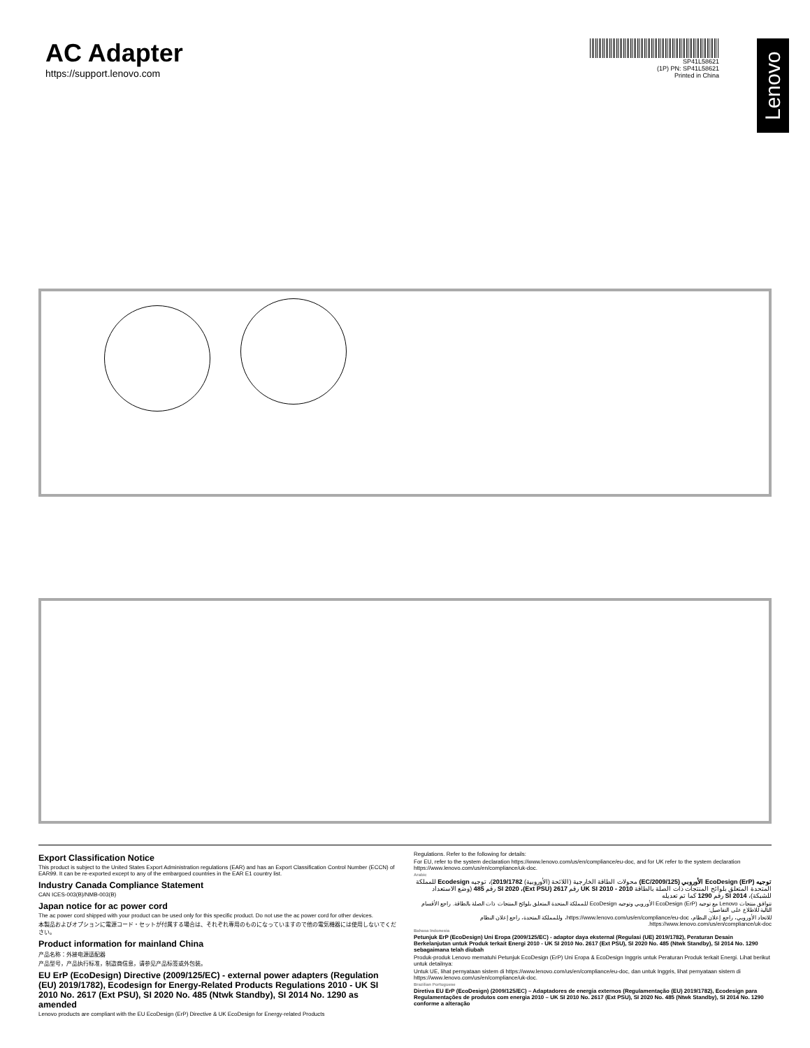Lenovo
AC Adapter
https://support.lenovo.com
SP41L58621
(1P) PN: SP41L58621
Printed in China
Export Classification Notice
This product is subject to the United States Export Administration regulations (EAR) and has an Export Classification Control Number (ECCN) of EAR99. It can be re-exported except to any of the embargoed countries in the EAR E1 country list.
Industry Canada Compliance Statement
CAN ICES-003(B)/NMB-003(B)
Japan notice for ac power cord
The ac power cord shipped with your product can be used only for this specific product. Do not use the ac power cord for other devices.
本製品およびオプションに電源コード・セットが付属する場合は、それぞれ専用のものになっていますので他の電気機器には使用しないでください。
Product information for mainland China
产品名称：外接电源适配器
产品型号，产品执行标准，制造商信息，请参见产品标签或外包装。
EU ErP (EcoDesign) Directive (2009/125/EC) - external power adapters (Regulation (EU) 2019/1782), Ecodesign for Energy-Related Products Regulations 2010 - UK SI 2010 No. 2617 (Ext PSU), SI 2020 No. 485 (Ntwk Standby), SI 2014 No. 1290 as amended
Lenovo products are compliant with the EU EcoDesign (ErP) Directive & UK EcoDesign for Energy-related Products
Regulations. Refer to the following for details:
For EU, refer to the system declaration https://www.lenovo.com/us/en/compliance/eu-doc, and for UK refer to the system declaration https://www.lenovo.com/us/en/compliance/uk-doc.
Arabic
توجيه EcoDesign (ErP) الأوروبي (2009/125/EC) محولات الطاقة الخارجية (اللائحة (الأوروبية) 2019/1782)، توجيه Ecodesign للمملكة المتحدة المتعلق بلوائح المنتجات ذات الصلة بالطاقة 2010 - UK SI 2010 رقم 2617 (Ext PSU)، SI 2020 رقم 485 (وضع الاستعداد للشبكة)، SI 2014 رقم 1290 كما تم تعديله
تتوافق منتجات Lenovo مع توجيه EcoDesign (ErP) الأوروبي وتوجيه EcoDesign للمملكة المتحدة المتعلق بلوائح المنتجات ذات الصلة بالطاقة. راجع الأقسام التالية للاطلاع على التفاصيل:
للاتحاد الأوروبي، راجع إعلان النظام، https://www.lenovo.com/us/en/compliance/eu-doc، وللمملكة المتحدة، راجع إعلان النظام https://www.lenovo.com/us/en/compliance/uk-doc.
Bahasa Indonesia
Petunjuk ErP (EcoDesign) Uni Eropa (2009/125/EC) - adaptor daya eksternal (Regulasi (UE) 2019/1782), Peraturan Desain Berkelanjutan untuk Produk terkait Energi 2010 - UK SI 2010 No. 2617 (Ext PSU), SI 2020 No. 485 (Ntwk Standby), SI 2014 No. 1290 sebagaimana telah diubah
Produk-produk Lenovo mematuhi Petunjuk EcoDesign (ErP) Uni Eropa & EcoDesign Inggris untuk Peraturan Produk terkait Energi. Lihat berikut untuk detailnya:
Untuk UE, lihat pernyataan sistem di https://www.lenovo.com/us/en/compliance/eu-doc, dan untuk Inggris, lihat pernyataan sistem di https://www.lenovo.com/us/en/compliance/uk-doc.
Brazilian Portuguese
Diretiva EU ErP (EcoDesign) (2009/125/EC) – Adaptadores de energia externos (Regulamentação (EU) 2019/1782), Ecodesign para Regulamentações de produtos com energia 2010 – UK SI 2010 No. 2617 (Ext PSU), SI 2020 No. 485 (Ntwk Standby), SI 2014 No. 1290 conforme a alteração